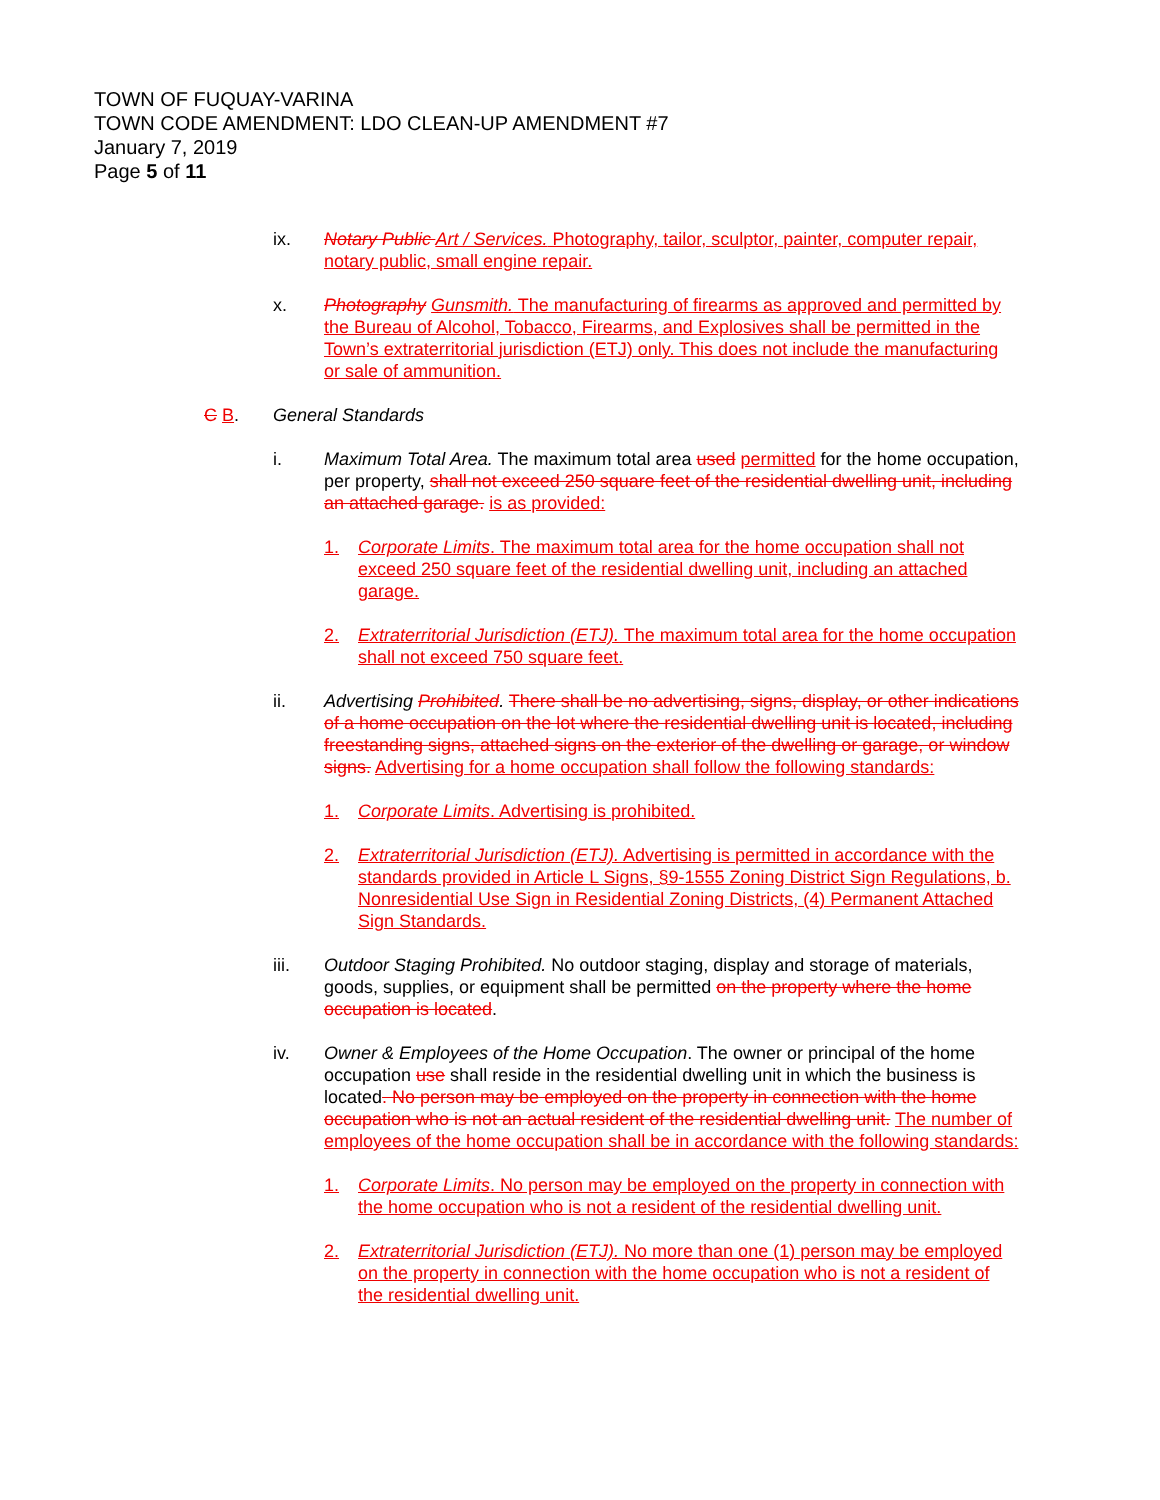TOWN OF FUQUAY-VARINA
TOWN CODE AMENDMENT: LDO CLEAN-UP AMENDMENT #7
January 7, 2019
Page 5 of 11
ix. Notary Public Art / Services. Photography, tailor, sculptor, painter, computer repair, notary public, small engine repair.
x. Photography Gunsmith. The manufacturing of firearms as approved and permitted by the Bureau of Alcohol, Tobacco, Firearms, and Explosives shall be permitted in the Town’s extraterritorial jurisdiction (ETJ) only. This does not include the manufacturing or sale of ammunition.
C B. General Standards
i. Maximum Total Area. The maximum total area used permitted for the home occupation, per property, shall not exceed 250 square feet of the residential dwelling unit, including an attached garage. is as provided:
1. Corporate Limits. The maximum total area for the home occupation shall not exceed 250 square feet of the residential dwelling unit, including an attached garage.
2. Extraterritorial Jurisdiction (ETJ). The maximum total area for the home occupation shall not exceed 750 square feet.
ii. Advertising Prohibited. There shall be no advertising, signs, display, or other indications of a home occupation on the lot where the residential dwelling unit is located, including freestanding signs, attached signs on the exterior of the dwelling or garage, or window signs. Advertising for a home occupation shall follow the following standards:
1. Corporate Limits. Advertising is prohibited.
2. Extraterritorial Jurisdiction (ETJ). Advertising is permitted in accordance with the standards provided in Article L Signs, §9-1555 Zoning District Sign Regulations, b. Nonresidential Use Sign in Residential Zoning Districts, (4) Permanent Attached Sign Standards.
iii. Outdoor Staging Prohibited. No outdoor staging, display and storage of materials, goods, supplies, or equipment shall be permitted on the property where the home occupation is located.
iv. Owner & Employees of the Home Occupation. The owner or principal of the home occupation use shall reside in the residential dwelling unit in which the business is located. No person may be employed on the property in connection with the home occupation who is not an actual resident of the residential dwelling unit. The number of employees of the home occupation shall be in accordance with the following standards:
1. Corporate Limits. No person may be employed on the property in connection with the home occupation who is not a resident of the residential dwelling unit.
2. Extraterritorial Jurisdiction (ETJ). No more than one (1) person may be employed on the property in connection with the home occupation who is not a resident of the residential dwelling unit.